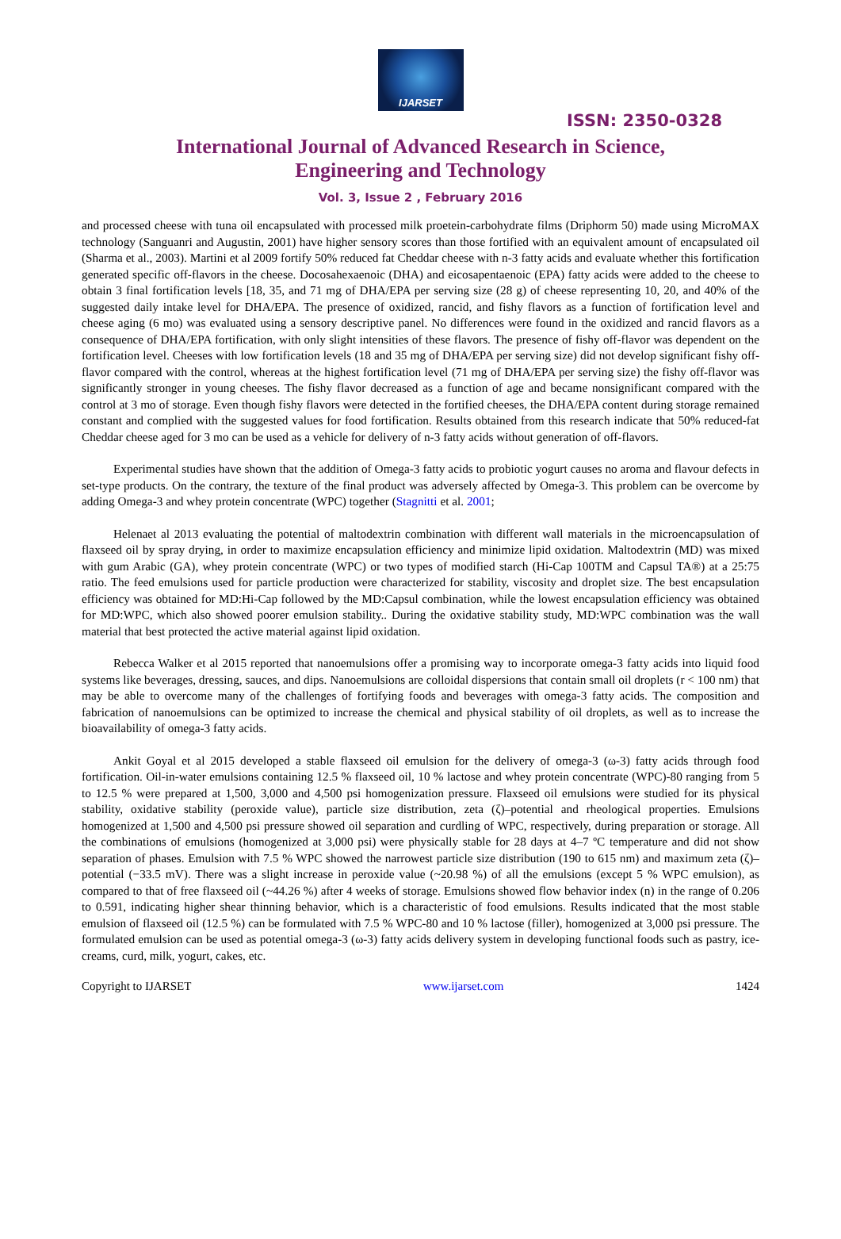IJARSET
ISSN: 2350-0328
International Journal of Advanced Research in Science,
Engineering and Technology
Vol. 3, Issue 2 , February 2016
and processed cheese with tuna oil encapsulated with processed milk proetein-carbohydrate films (Driphorm 50) made using MicroMAX technology (Sanguanri and Augustin, 2001) have higher sensory scores than those fortified with an equivalent amount of encapsulated oil (Sharma et al., 2003). Martini et al 2009 fortify 50% reduced fat Cheddar cheese with n-3 fatty acids and evaluate whether this fortification generated specific off-flavors in the cheese. Docosahexaenoic (DHA) and eicosapentaenoic (EPA) fatty acids were added to the cheese to obtain 3 final fortification levels [18, 35, and 71 mg of DHA/EPA per serving size (28 g) of cheese representing 10, 20, and 40% of the suggested daily intake level for DHA/EPA. The presence of oxidized, rancid, and fishy flavors as a function of fortification level and cheese aging (6 mo) was evaluated using a sensory descriptive panel. No differences were found in the oxidized and rancid flavors as a consequence of DHA/EPA fortification, with only slight intensities of these flavors. The presence of fishy off-flavor was dependent on the fortification level. Cheeses with low fortification levels (18 and 35 mg of DHA/EPA per serving size) did not develop significant fishy off-flavor compared with the control, whereas at the highest fortification level (71 mg of DHA/EPA per serving size) the fishy off-flavor was significantly stronger in young cheeses. The fishy flavor decreased as a function of age and became nonsignificant compared with the control at 3 mo of storage. Even though fishy flavors were detected in the fortified cheeses, the DHA/EPA content during storage remained constant and complied with the suggested values for food fortification. Results obtained from this research indicate that 50% reduced-fat Cheddar cheese aged for 3 mo can be used as a vehicle for delivery of n-3 fatty acids without generation of off-flavors.
Experimental studies have shown that the addition of Omega-3 fatty acids to probiotic yogurt causes no aroma and flavour defects in set-type products. On the contrary, the texture of the final product was adversely affected by Omega-3. This problem can be overcome by adding Omega-3 and whey protein concentrate (WPC) together (Stagnitti et al. 2001;
Helenaet al 2013 evaluating the potential of maltodextrin combination with different wall materials in the microencapsulation of flaxseed oil by spray drying, in order to maximize encapsulation efficiency and minimize lipid oxidation. Maltodextrin (MD) was mixed with gum Arabic (GA), whey protein concentrate (WPC) or two types of modified starch (Hi-Cap 100TM and Capsul TA®) at a 25:75 ratio. The feed emulsions used for particle production were characterized for stability, viscosity and droplet size. The best encapsulation efficiency was obtained for MD:Hi-Cap followed by the MD:Capsul combination, while the lowest encapsulation efficiency was obtained for MD:WPC, which also showed poorer emulsion stability.. During the oxidative stability study, MD:WPC combination was the wall material that best protected the active material against lipid oxidation.
Rebecca Walker et al 2015 reported that nanoemulsions offer a promising way to incorporate omega-3 fatty acids into liquid food systems like beverages, dressing, sauces, and dips. Nanoemulsions are colloidal dispersions that contain small oil droplets (r < 100 nm) that may be able to overcome many of the challenges of fortifying foods and beverages with omega-3 fatty acids. The composition and fabrication of nanoemulsions can be optimized to increase the chemical and physical stability of oil droplets, as well as to increase the bioavailability of omega-3 fatty acids.
Ankit Goyal et al 2015 developed a stable flaxseed oil emulsion for the delivery of omega-3 (ω-3) fatty acids through food fortification. Oil-in-water emulsions containing 12.5 % flaxseed oil, 10 % lactose and whey protein concentrate (WPC)-80 ranging from 5 to 12.5 % were prepared at 1,500, 3,000 and 4,500 psi homogenization pressure. Flaxseed oil emulsions were studied for its physical stability, oxidative stability (peroxide value), particle size distribution, zeta (ζ)–potential and rheological properties. Emulsions homogenized at 1,500 and 4,500 psi pressure showed oil separation and curdling of WPC, respectively, during preparation or storage. All the combinations of emulsions (homogenized at 3,000 psi) were physically stable for 28 days at 4–7 ºC temperature and did not show separation of phases. Emulsion with 7.5 % WPC showed the narrowest particle size distribution (190 to 615 nm) and maximum zeta (ζ)–potential (−33.5 mV). There was a slight increase in peroxide value (~20.98 %) of all the emulsions (except 5 % WPC emulsion), as compared to that of free flaxseed oil (~44.26 %) after 4 weeks of storage. Emulsions showed flow behavior index (n) in the range of 0.206 to 0.591, indicating higher shear thinning behavior, which is a characteristic of food emulsions. Results indicated that the most stable emulsion of flaxseed oil (12.5 %) can be formulated with 7.5 % WPC-80 and 10 % lactose (filler), homogenized at 3,000 psi pressure. The formulated emulsion can be used as potential omega-3 (ω-3) fatty acids delivery system in developing functional foods such as pastry, ice-creams, curd, milk, yogurt, cakes, etc.
Copyright to IJARSET www.ijarset.com 1424